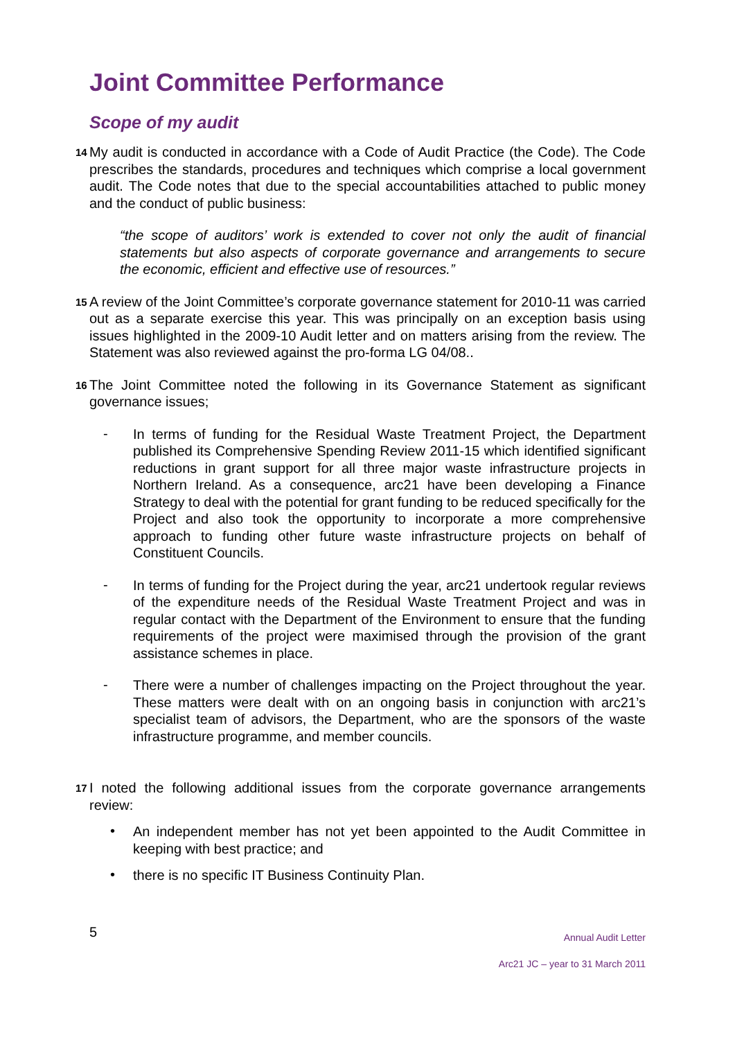Joint Committee Performance
Scope of my audit
14
My audit is conducted in accordance with a Code of Audit Practice (the Code). The Code prescribes the standards, procedures and techniques which comprise a local government audit. The Code notes that due to the special accountabilities attached to public money and the conduct of public business:
“the scope of auditors’ work is extended to cover not only the audit of financial statements but also aspects of corporate governance and arrangements to secure the economic, efficient and effective use of resources.”
15
A review of the Joint Committee’s corporate governance statement for 2010-11 was carried out as a separate exercise this year. This was principally on an exception basis using issues highlighted in the 2009-10 Audit letter and on matters arising from the review. The Statement was also reviewed against the pro-forma LG 04/08..
16
The Joint Committee noted the following in its Governance Statement as significant governance issues;
-
In terms of funding for the Residual Waste Treatment Project, the Department published its Comprehensive Spending Review 2011-15 which identified significant reductions in grant support for all three major waste infrastructure projects in Northern Ireland. As a consequence, arc21 have been developing a Finance Strategy to deal with the potential for grant funding to be reduced specifically for the Project and also took the opportunity to incorporate a more comprehensive approach to funding other future waste infrastructure projects on behalf of Constituent Councils.
-
In terms of funding for the Project during the year, arc21 undertook regular reviews of the expenditure needs of the Residual Waste Treatment Project and was in regular contact with the Department of the Environment to ensure that the funding requirements of the project were maximised through the provision of the grant assistance schemes in place.
-
There were a number of challenges impacting on the Project throughout the year. These matters were dealt with on an ongoing basis in conjunction with arc21’s specialist team of advisors, the Department, who are the sponsors of the waste infrastructure programme, and member councils.
17
I noted the following additional issues from the corporate governance arrangements review:
•
An independent member has not yet been appointed to the Audit Committee in keeping with best practice; and
•
there is no specific IT Business Continuity Plan.
5
Annual Audit Letter
Arc21 JC – year to 31 March 2011